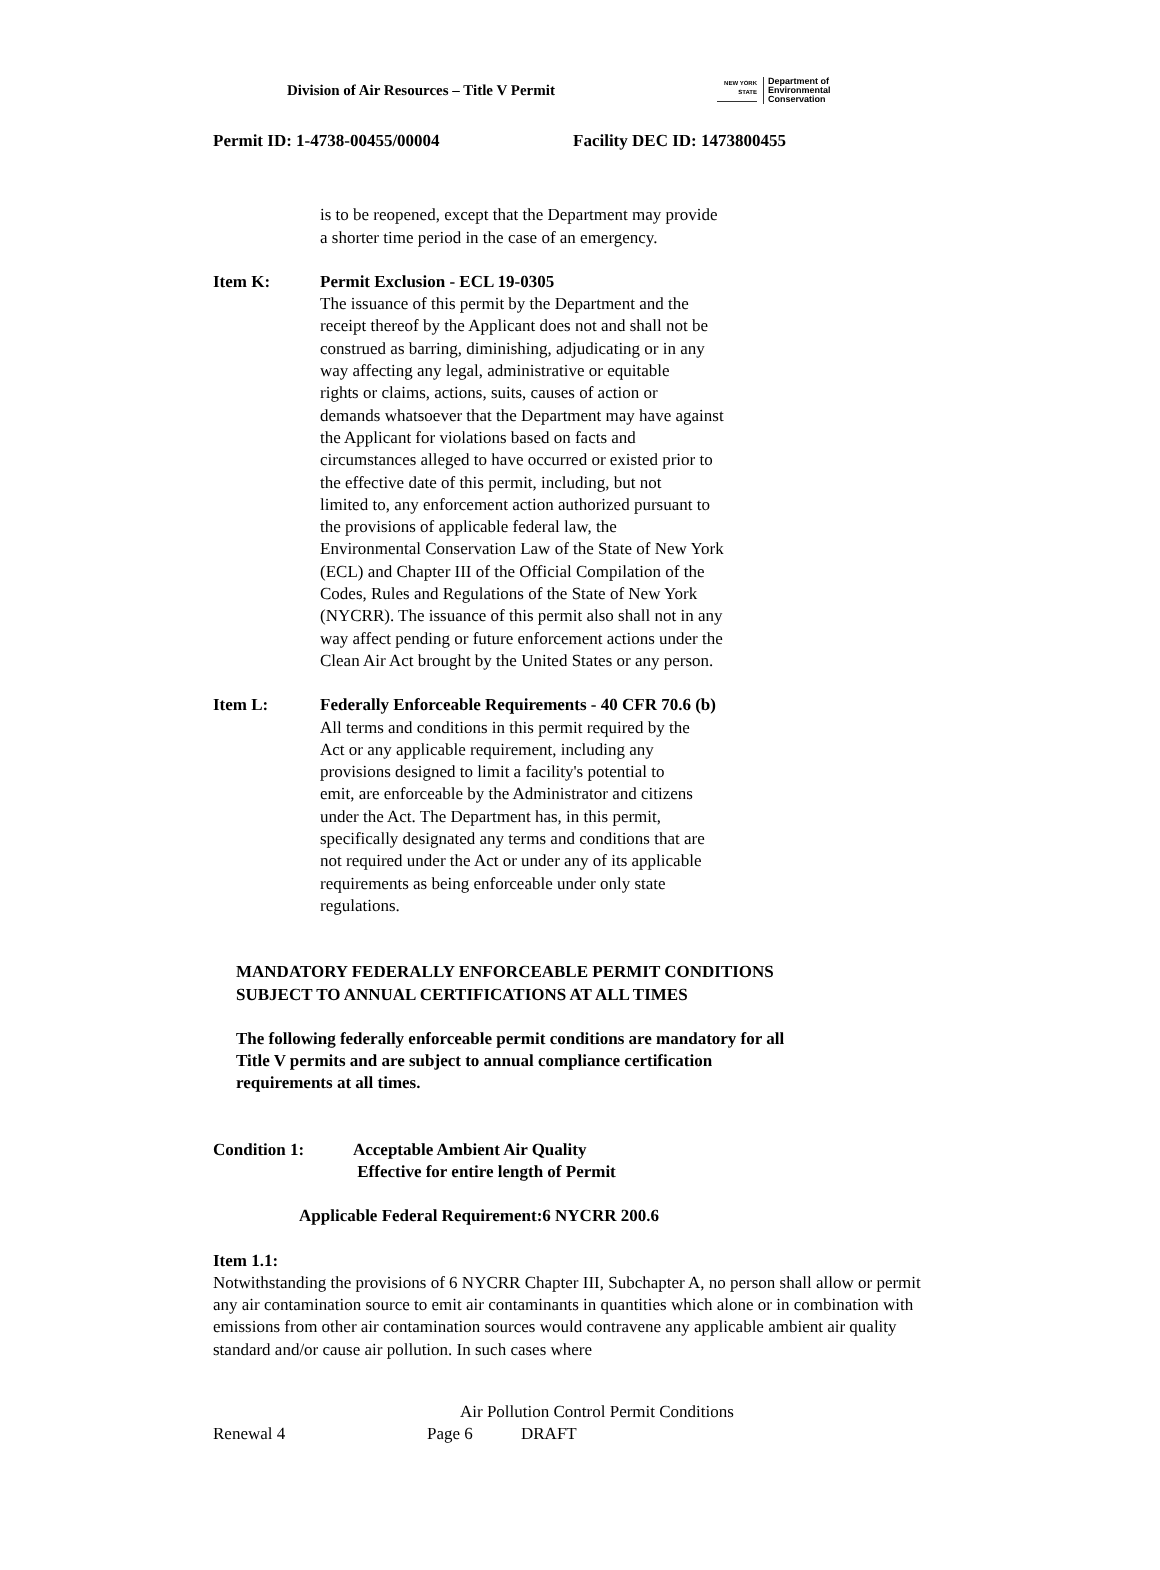Division of Air Resources – Title V Permit
NEW YORK STATE
Department of
Environmental
Conservation
Permit ID: 1-4738-00455/00004 Facility DEC ID: 1473800455
is to be reopened, except that the Department may provide
a shorter time period in the case of an emergency.
Item K: Permit Exclusion - ECL 19-0305
The issuance of this permit by the Department and the
receipt thereof by the Applicant does not and shall not be
construed as barring, diminishing, adjudicating or in any
way affecting any legal, administrative or equitable
rights or claims, actions, suits, causes of action or
demands whatsoever that the Department may have against
the Applicant for violations based on facts and
circumstances alleged to have occurred or existed prior to
the effective date of this permit, including, but not
limited to, any enforcement action authorized pursuant to
the provisions of applicable federal law, the
Environmental Conservation Law of the State of New York
(ECL) and Chapter III of the Official Compilation of the
Codes, Rules and Regulations of the State of New York
(NYCRR). The issuance of this permit also shall not in any
way affect pending or future enforcement actions under the
Clean Air Act brought by the United States or any person.
Item L: Federally Enforceable Requirements - 40 CFR 70.6 (b)
All terms and conditions in this permit required by the
Act or any applicable requirement, including any
provisions designed to limit a facility's potential to
emit, are enforceable by the Administrator and citizens
under the Act. The Department has, in this permit,
specifically designated any terms and conditions that are
not required under the Act or under any of its applicable
requirements as being enforceable under only state
regulations.
MANDATORY FEDERALLY ENFORCEABLE PERMIT CONDITIONS
SUBJECT TO ANNUAL CERTIFICATIONS AT ALL TIMES
The following federally enforceable permit conditions are mandatory for all
Title V permits and are subject to annual compliance certification
requirements at all times.
Condition 1: Acceptable Ambient Air Quality
Effective for entire length of Permit
Applicable Federal Requirement:6 NYCRR 200.6
Item 1.1:
Notwithstanding the provisions of 6 NYCRR Chapter III, Subchapter A, no person shall allow or permit any air contamination source to emit air contaminants in quantities which alone or in combination with emissions from other air contamination sources would contravene any applicable ambient air quality standard and/or cause air pollution. In such cases where
Air Pollution Control Permit Conditions
Renewal 4 Page 6 DRAFT